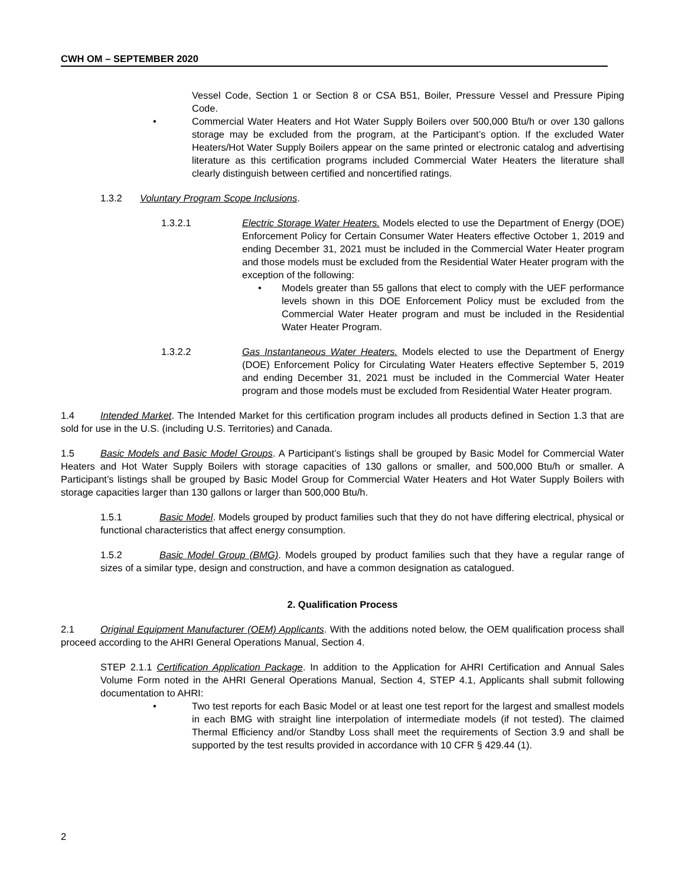CWH OM – SEPTEMBER 2020
Vessel Code, Section 1 or Section 8 or CSA B51, Boiler, Pressure Vessel and Pressure Piping Code.
• Commercial Water Heaters and Hot Water Supply Boilers over 500,000 Btu/h or over 130 gallons storage may be excluded from the program, at the Participant’s option. If the excluded Water Heaters/Hot Water Supply Boilers appear on the same printed or electronic catalog and advertising literature as this certification programs included Commercial Water Heaters the literature shall clearly distinguish between certified and noncertified ratings.
1.3.2 Voluntary Program Scope Inclusions.
1.3.2.1 Electric Storage Water Heaters. Models elected to use the Department of Energy (DOE) Enforcement Policy for Certain Consumer Water Heaters effective October 1, 2019 and ending December 31, 2021 must be included in the Commercial Water Heater program and those models must be excluded from the Residential Water Heater program with the exception of the following:
• Models greater than 55 gallons that elect to comply with the UEF performance levels shown in this DOE Enforcement Policy must be excluded from the Commercial Water Heater program and must be included in the Residential Water Heater Program.
1.3.2.2 Gas Instantaneous Water Heaters. Models elected to use the Department of Energy (DOE) Enforcement Policy for Circulating Water Heaters effective September 5, 2019 and ending December 31, 2021 must be included in the Commercial Water Heater program and those models must be excluded from Residential Water Heater program.
1.4 Intended Market. The Intended Market for this certification program includes all products defined in Section 1.3 that are sold for use in the U.S. (including U.S. Territories) and Canada.
1.5 Basic Models and Basic Model Groups. A Participant’s listings shall be grouped by Basic Model for Commercial Water Heaters and Hot Water Supply Boilers with storage capacities of 130 gallons or smaller, and 500,000 Btu/h or smaller. A Participant’s listings shall be grouped by Basic Model Group for Commercial Water Heaters and Hot Water Supply Boilers with storage capacities larger than 130 gallons or larger than 500,000 Btu/h.
1.5.1 Basic Model. Models grouped by product families such that they do not have differing electrical, physical or functional characteristics that affect energy consumption.
1.5.2 Basic Model Group (BMG). Models grouped by product families such that they have a regular range of sizes of a similar type, design and construction, and have a common designation as catalogued.
2. Qualification Process
2.1 Original Equipment Manufacturer (OEM) Applicants. With the additions noted below, the OEM qualification process shall proceed according to the AHRI General Operations Manual, Section 4.
STEP 2.1.1 Certification Application Package. In addition to the Application for AHRI Certification and Annual Sales Volume Form noted in the AHRI General Operations Manual, Section 4, STEP 4.1, Applicants shall submit following documentation to AHRI:
• Two test reports for each Basic Model or at least one test report for the largest and smallest models in each BMG with straight line interpolation of intermediate models (if not tested). The claimed Thermal Efficiency and/or Standby Loss shall meet the requirements of Section 3.9 and shall be supported by the test results provided in accordance with 10 CFR § 429.44 (1).
2